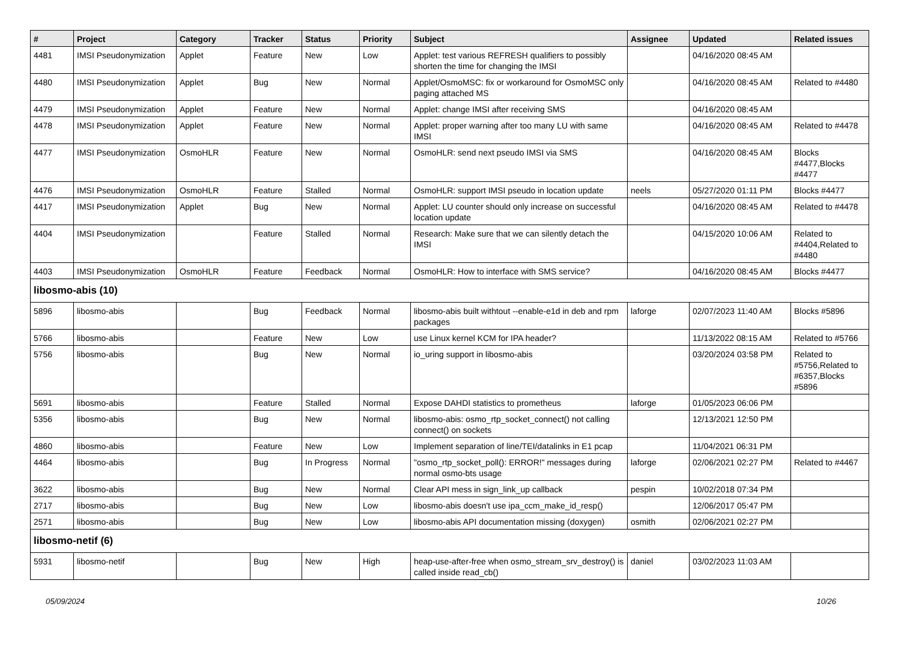| # | Project | Category | Tracker | Status | Priority | Subject | Assignee | Updated | Related issues |
| --- | --- | --- | --- | --- | --- | --- | --- | --- | --- |
| 4481 | IMSI Pseudonymization | Applet | Feature | New | Low | Applet: test various REFRESH qualifiers to possibly shorten the time for changing the IMSI | | 04/16/2020 08:45 AM | |
| 4480 | IMSI Pseudonymization | Applet | Bug | New | Normal | Applet/OsmoMSC: fix or workaround for OsmoMSC only paging attached MS | | 04/16/2020 08:45 AM | Related to #4480 |
| 4479 | IMSI Pseudonymization | Applet | Feature | New | Normal | Applet: change IMSI after receiving SMS | | 04/16/2020 08:45 AM | |
| 4478 | IMSI Pseudonymization | Applet | Feature | New | Normal | Applet: proper warning after too many LU with same IMSI | | 04/16/2020 08:45 AM | Related to #4478 |
| 4477 | IMSI Pseudonymization | OsmoHLR | Feature | New | Normal | OsmoHLR: send next pseudo IMSI via SMS | | 04/16/2020 08:45 AM | Blocks #4477,Blocks #4477 |
| 4476 | IMSI Pseudonymization | OsmoHLR | Feature | Stalled | Normal | OsmoHLR: support IMSI pseudo in location update | neels | 05/27/2020 01:11 PM | Blocks #4477 |
| 4417 | IMSI Pseudonymization | Applet | Bug | New | Normal | Applet: LU counter should only increase on successful location update | | 04/16/2020 08:45 AM | Related to #4478 |
| 4404 | IMSI Pseudonymization | | Feature | Stalled | Normal | Research: Make sure that we can silently detach the IMSI | | 04/15/2020 10:06 AM | Related to #4404,Related to #4480 |
| 4403 | IMSI Pseudonymization | OsmoHLR | Feature | Feedback | Normal | OsmoHLR: How to interface with SMS service? | | 04/16/2020 08:45 AM | Blocks #4477 |
| libosmo-abis (10) | | | | | | | | | |
| 5896 | libosmo-abis | | Bug | Feedback | Normal | libosmo-abis built withtout --enable-e1d in deb and rpm packages | laforge | 02/07/2023 11:40 AM | Blocks #5896 |
| 5766 | libosmo-abis | | Feature | New | Low | use Linux kernel KCM for IPA header? | | 11/13/2022 08:15 AM | Related to #5766 |
| 5756 | libosmo-abis | | Bug | New | Normal | io_uring support in libosmo-abis | | 03/20/2024 03:58 PM | Related to #5756,Related to #6357,Blocks #5896 |
| 5691 | libosmo-abis | | Feature | Stalled | Normal | Expose DAHDI statistics to prometheus | laforge | 01/05/2023 06:06 PM | |
| 5356 | libosmo-abis | | Bug | New | Normal | libosmo-abis: osmo_rtp_socket_connect() not calling connect() on sockets | | 12/13/2021 12:50 PM | |
| 4860 | libosmo-abis | | Feature | New | Low | Implement separation of line/TEI/datalinks in E1 pcap | | 11/04/2021 06:31 PM | |
| 4464 | libosmo-abis | | Bug | In Progress | Normal | "osmo_rtp_socket_poll(): ERROR!" messages during normal osmo-bts usage | laforge | 02/06/2021 02:27 PM | Related to #4467 |
| 3622 | libosmo-abis | | Bug | New | Normal | Clear API mess in sign_link_up callback | pespin | 10/02/2018 07:34 PM | |
| 2717 | libosmo-abis | | Bug | New | Low | libosmo-abis doesn't use ipa_ccm_make_id_resp() | | 12/06/2017 05:47 PM | |
| 2571 | libosmo-abis | | Bug | New | Low | libosmo-abis API documentation missing (doxygen) | osmith | 02/06/2021 02:27 PM | |
| libosmo-netif (6) | | | | | | | | | |
| 5931 | libosmo-netif | | Bug | New | High | heap-use-after-free when osmo_stream_srv_destroy() is called inside read_cb() | daniel | 03/02/2023 11:03 AM | |
05/09/2024 10/26